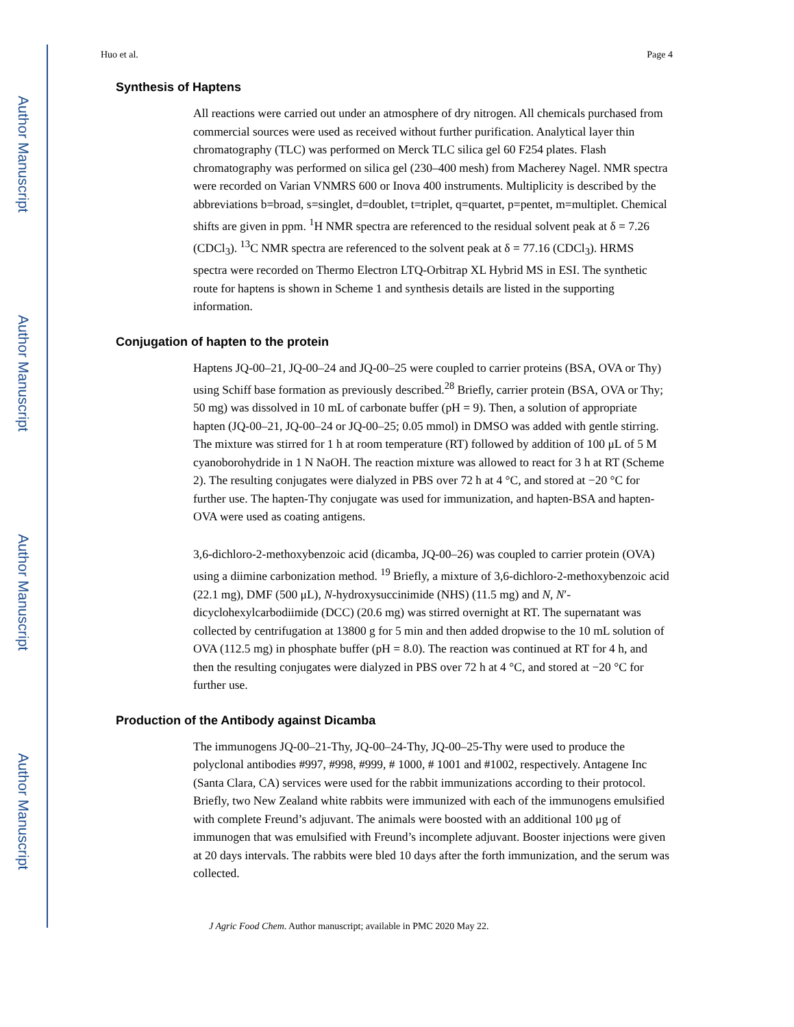Author Manuscript
Author Manuscript
Author Manuscript
Author Manuscript
Huo et al. Page 4
Synthesis of Haptens
All reactions were carried out under an atmosphere of dry nitrogen. All chemicals purchased from commercial sources were used as received without further purification. Analytical layer thin chromatography (TLC) was performed on Merck TLC silica gel 60 F254 plates. Flash chromatography was performed on silica gel (230–400 mesh) from Macherey Nagel. NMR spectra were recorded on Varian VNMRS 600 or Inova 400 instruments. Multiplicity is described by the abbreviations b=broad, s=singlet, d=doublet, t=triplet, q=quartet, p=pentet, m=multiplet. Chemical shifts are given in ppm. <sup>1</sup>H NMR spectra are referenced to the residual solvent peak at δ = 7.26 (CDCl<sub>3</sub>). <sup>13</sup>C NMR spectra are referenced to the solvent peak at δ = 77.16 (CDCl<sub>3</sub>). HRMS spectra were recorded on Thermo Electron LTQ-Orbitrap XL Hybrid MS in ESI. The synthetic route for haptens is shown in Scheme 1 and synthesis details are listed in the supporting information.
Conjugation of hapten to the protein
Haptens JQ-00–21, JQ-00–24 and JQ-00–25 were coupled to carrier proteins (BSA, OVA or Thy) using Schiff base formation as previously described.<sup>28</sup> Briefly, carrier protein (BSA, OVA or Thy; 50 mg) was dissolved in 10 mL of carbonate buffer (pH = 9). Then, a solution of appropriate hapten (JQ-00–21, JQ-00–24 or JQ-00–25; 0.05 mmol) in DMSO was added with gentle stirring. The mixture was stirred for 1 h at room temperature (RT) followed by addition of 100 μL of 5 M cyanoborohydride in 1 N NaOH. The reaction mixture was allowed to react for 3 h at RT (Scheme 2). The resulting conjugates were dialyzed in PBS over 72 h at 4 °C, and stored at −20 °C for further use. The hapten-Thy conjugate was used for immunization, and hapten-BSA and hapten-OVA were used as coating antigens.
3,6-dichloro-2-methoxybenzoic acid (dicamba, JQ-00–26) was coupled to carrier protein (OVA) using a diimine carbonization method. <sup>19</sup> Briefly, a mixture of 3,6-dichloro-2-methoxybenzoic acid (22.1 mg), DMF (500 μL), N-hydroxysuccinimide (NHS) (11.5 mg) and N, N′-dicyclohexylcarbodiimide (DCC) (20.6 mg) was stirred overnight at RT. The supernatant was collected by centrifugation at 13800 g for 5 min and then added dropwise to the 10 mL solution of OVA (112.5 mg) in phosphate buffer (pH = 8.0). The reaction was continued at RT for 4 h, and then the resulting conjugates were dialyzed in PBS over 72 h at 4 °C, and stored at −20 °C for further use.
Production of the Antibody against Dicamba
The immunogens JQ-00–21-Thy, JQ-00–24-Thy, JQ-00–25-Thy were used to produce the polyclonal antibodies #997, #998, #999, # 1000, # 1001 and #1002, respectively. Antagene Inc (Santa Clara, CA) services were used for the rabbit immunizations according to their protocol. Briefly, two New Zealand white rabbits were immunized with each of the immunogens emulsified with complete Freund’s adjuvant. The animals were boosted with an additional 100 μg of immunogen that was emulsified with Freund’s incomplete adjuvant. Booster injections were given at 20 days intervals. The rabbits were bled 10 days after the forth immunization, and the serum was collected.
J Agric Food Chem. Author manuscript; available in PMC 2020 May 22.